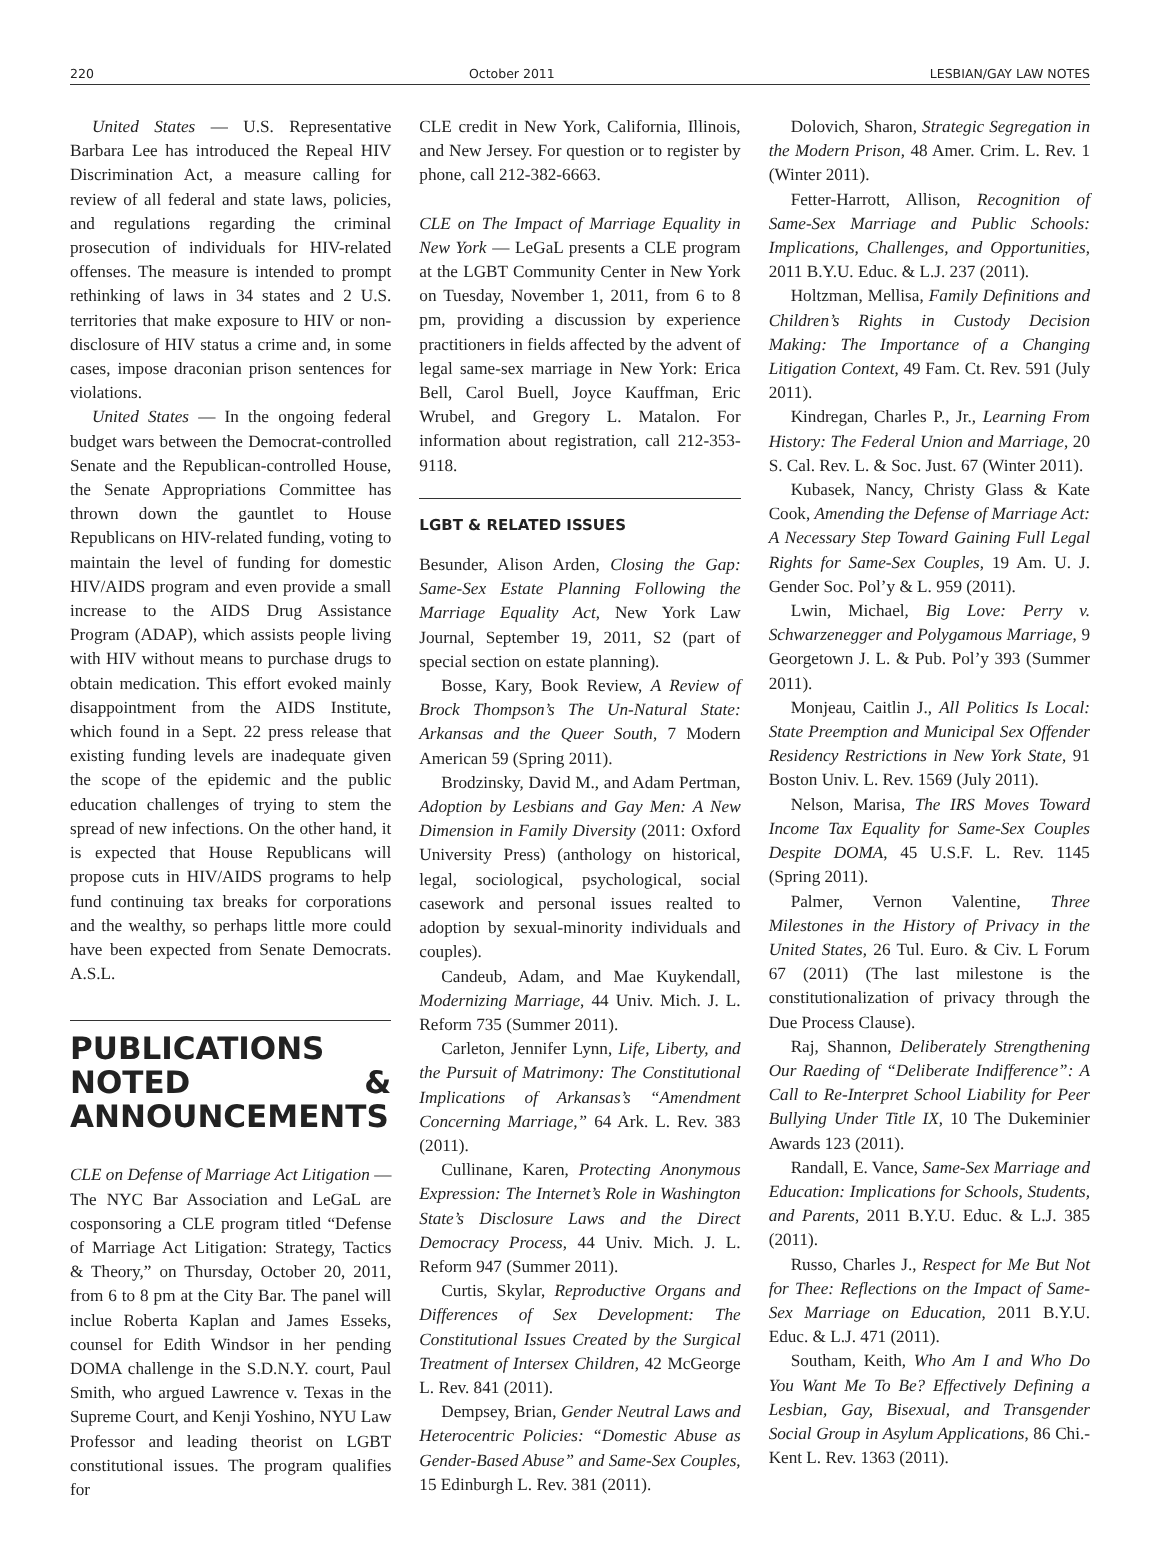220 October 2011 LESBIAN/GAY LAW NOTES
United States — U.S. Representative Barbara Lee has introduced the Repeal HIV Discrimination Act, a measure calling for review of all federal and state laws, policies, and regulations regarding the criminal prosecution of individuals for HIV-related offenses. The measure is intended to prompt rethinking of laws in 34 states and 2 U.S. territories that make exposure to HIV or non-disclosure of HIV status a crime and, in some cases, impose draconian prison sentences for violations.
United States — In the ongoing federal budget wars between the Democrat-controlled Senate and the Republican-controlled House, the Senate Appropriations Committee has thrown down the gauntlet to House Republicans on HIV-related funding, voting to maintain the level of funding for domestic HIV/AIDS program and even provide a small increase to the AIDS Drug Assistance Program (ADAP), which assists people living with HIV without means to purchase drugs to obtain medication. This effort evoked mainly disappointment from the AIDS Institute, which found in a Sept. 22 press release that existing funding levels are inadequate given the scope of the epidemic and the public education challenges of trying to stem the spread of new infections. On the other hand, it is expected that House Republicans will propose cuts in HIV/AIDS programs to help fund continuing tax breaks for corporations and the wealthy, so perhaps little more could have been expected from Senate Democrats. A.S.L.
PUBLICATIONS NOTED & ANNOUNCEMENTS
CLE on Defense of Marriage Act Litigation — The NYC Bar Association and LeGaL are cosponsoring a CLE program titled “Defense of Marriage Act Litigation: Strategy, Tactics & Theory,” on Thursday, October 20, 2011, from 6 to 8 pm at the City Bar. The panel will inclue Roberta Kaplan and James Esseks, counsel for Edith Windsor in her pending DOMA challenge in the S.D.N.Y. court, Paul Smith, who argued Lawrence v. Texas in the Supreme Court, and Kenji Yoshino, NYU Law Professor and leading theorist on LGBT constitutional issues. The program qualifies for
CLE credit in New York, California, Illinois, and New Jersey. For question or to register by phone, call 212-382-6663.
CLE on The Impact of Marriage Equality in New York — LeGaL presents a CLE program at the LGBT Community Center in New York on Tuesday, November 1, 2011, from 6 to 8 pm, providing a discussion by experience practitioners in fields affected by the advent of legal same-sex marriage in New York: Erica Bell, Carol Buell, Joyce Kauffman, Eric Wrubel, and Gregory L. Matalon. For information about registration, call 212-353-9118.
LGBT & RELATED ISSUES
Besunder, Alison Arden, Closing the Gap: Same-Sex Estate Planning Following the Marriage Equality Act, New York Law Journal, September 19, 2011, S2 (part of special section on estate planning).
Bosse, Kary, Book Review, A Review of Brock Thompson’s The Un-Natural State: Arkansas and the Queer South, 7 Modern American 59 (Spring 2011).
Brodzinsky, David M., and Adam Pertman, Adoption by Lesbians and Gay Men: A New Dimension in Family Diversity (2011: Oxford University Press) (anthology on historical, legal, sociological, psychological, social casework and personal issues realted to adoption by sexual-minority individuals and couples).
Candeub, Adam, and Mae Kuykendall, Modernizing Marriage, 44 Univ. Mich. J. L. Reform 735 (Summer 2011).
Carleton, Jennifer Lynn, Life, Liberty, and the Pursuit of Matrimony: The Constitutional Implications of Arkansas’s “Amendment Concerning Marriage,” 64 Ark. L. Rev. 383 (2011).
Cullinane, Karen, Protecting Anonymous Expression: The Internet’s Role in Washington State’s Disclosure Laws and the Direct Democracy Process, 44 Univ. Mich. J. L. Reform 947 (Summer 2011).
Curtis, Skylar, Reproductive Organs and Differences of Sex Development: The Constitutional Issues Created by the Surgical Treatment of Intersex Children, 42 McGeorge L. Rev. 841 (2011).
Dempsey, Brian, Gender Neutral Laws and Heterocentric Policies: “Domestic Abuse as Gender-Based Abuse” and Same-Sex Couples, 15 Edinburgh L. Rev. 381 (2011).
Dolovich, Sharon, Strategic Segregation in the Modern Prison, 48 Amer. Crim. L. Rev. 1 (Winter 2011).
Fetter-Harrott, Allison, Recognition of Same-Sex Marriage and Public Schools: Implications, Challenges, and Opportunities, 2011 B.Y.U. Educ. & L.J. 237 (2011).
Holtzman, Mellisa, Family Definitions and Children’s Rights in Custody Decision Making: The Importance of a Changing Litigation Context, 49 Fam. Ct. Rev. 591 (July 2011).
Kindregan, Charles P., Jr., Learning From History: The Federal Union and Marriage, 20 S. Cal. Rev. L. & Soc. Just. 67 (Winter 2011).
Kubasek, Nancy, Christy Glass & Kate Cook, Amending the Defense of Marriage Act: A Necessary Step Toward Gaining Full Legal Rights for Same-Sex Couples, 19 Am. U. J. Gender Soc. Pol’y & L. 959 (2011).
Lwin, Michael, Big Love: Perry v. Schwarzenegger and Polygamous Marriage, 9 Georgetown J. L. & Pub. Pol’y 393 (Summer 2011).
Monjeau, Caitlin J., All Politics Is Local: State Preemption and Municipal Sex Offender Residency Restrictions in New York State, 91 Boston Univ. L. Rev. 1569 (July 2011).
Nelson, Marisa, The IRS Moves Toward Income Tax Equality for Same-Sex Couples Despite DOMA, 45 U.S.F. L. Rev. 1145 (Spring 2011).
Palmer, Vernon Valentine, Three Milestones in the History of Privacy in the United States, 26 Tul. Euro. & Civ. L Forum 67 (2011) (The last milestone is the constitutionalization of privacy through the Due Process Clause).
Raj, Shannon, Deliberately Strengthening Our Raeding of “Deliberate Indifference”: A Call to Re-Interpret School Liability for Peer Bullying Under Title IX, 10 The Dukeminier Awards 123 (2011).
Randall, E. Vance, Same-Sex Marriage and Education: Implications for Schools, Students, and Parents, 2011 B.Y.U. Educ. & L.J. 385 (2011).
Russo, Charles J., Respect for Me But Not for Thee: Reflections on the Impact of Same-Sex Marriage on Education, 2011 B.Y.U. Educ. & L.J. 471 (2011).
Southam, Keith, Who Am I and Who Do You Want Me To Be? Effectively Defining a Lesbian, Gay, Bisexual, and Transgender Social Group in Asylum Applications, 86 Chi.-Kent L. Rev. 1363 (2011).